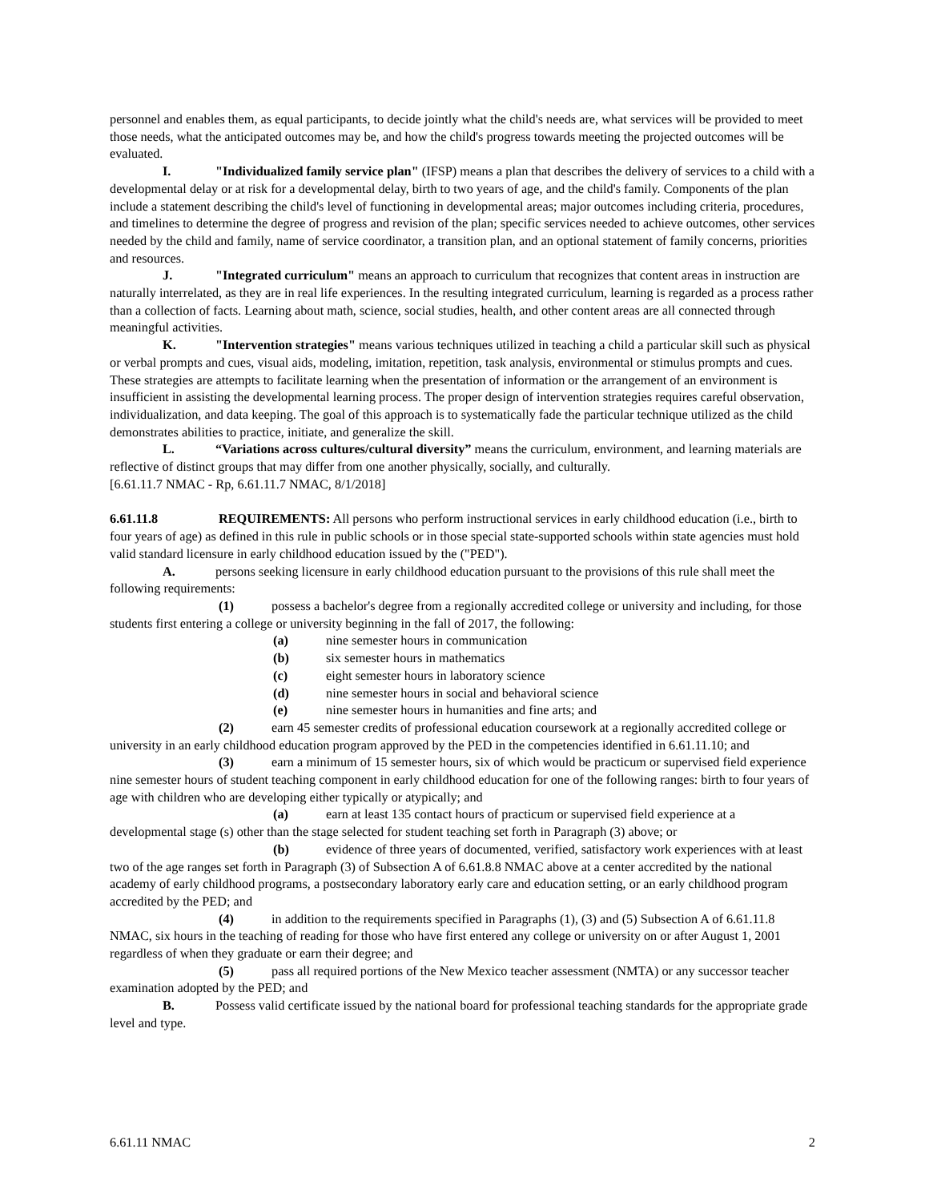personnel and enables them, as equal participants, to decide jointly what the child's needs are, what services will be provided to meet those needs, what the anticipated outcomes may be, and how the child's progress towards meeting the projected outcomes will be evaluated.
I. "Individualized family service plan" (IFSP) means a plan that describes the delivery of services to a child with a developmental delay or at risk for a developmental delay, birth to two years of age, and the child's family. Components of the plan include a statement describing the child's level of functioning in developmental areas; major outcomes including criteria, procedures, and timelines to determine the degree of progress and revision of the plan; specific services needed to achieve outcomes, other services needed by the child and family, name of service coordinator, a transition plan, and an optional statement of family concerns, priorities and resources.
J. "Integrated curriculum" means an approach to curriculum that recognizes that content areas in instruction are naturally interrelated, as they are in real life experiences. In the resulting integrated curriculum, learning is regarded as a process rather than a collection of facts. Learning about math, science, social studies, health, and other content areas are all connected through meaningful activities.
K. "Intervention strategies" means various techniques utilized in teaching a child a particular skill such as physical or verbal prompts and cues, visual aids, modeling, imitation, repetition, task analysis, environmental or stimulus prompts and cues. These strategies are attempts to facilitate learning when the presentation of information or the arrangement of an environment is insufficient in assisting the developmental learning process. The proper design of intervention strategies requires careful observation, individualization, and data keeping. The goal of this approach is to systematically fade the particular technique utilized as the child demonstrates abilities to practice, initiate, and generalize the skill.
L. “Variations across cultures/cultural diversity” means the curriculum, environment, and learning materials are reflective of distinct groups that may differ from one another physically, socially, and culturally.
[6.61.11.7 NMAC - Rp, 6.61.11.7 NMAC, 8/1/2018]
6.61.11.8 REQUIREMENTS: All persons who perform instructional services in early childhood education (i.e., birth to four years of age) as defined in this rule in public schools or in those special state-supported schools within state agencies must hold valid standard licensure in early childhood education issued by the ("PED").
A. persons seeking licensure in early childhood education pursuant to the provisions of this rule shall meet the following requirements:
(1) possess a bachelor's degree from a regionally accredited college or university and including, for those students first entering a college or university beginning in the fall of 2017, the following:
(a) nine semester hours in communication
(b) six semester hours in mathematics
(c) eight semester hours in laboratory science
(d) nine semester hours in social and behavioral science
(e) nine semester hours in humanities and fine arts; and
(2) earn 45 semester credits of professional education coursework at a regionally accredited college or university in an early childhood education program approved by the PED in the competencies identified in 6.61.11.10; and
(3) earn a minimum of 15 semester hours, six of which would be practicum or supervised field experience nine semester hours of student teaching component in early childhood education for one of the following ranges: birth to four years of age with children who are developing either typically or atypically; and
(a) earn at least 135 contact hours of practicum or supervised field experience at a developmental stage (s) other than the stage selected for student teaching set forth in Paragraph (3) above; or
(b) evidence of three years of documented, verified, satisfactory work experiences with at least two of the age ranges set forth in Paragraph (3) of Subsection A of 6.61.8.8 NMAC above at a center accredited by the national academy of early childhood programs, a postsecondary laboratory early care and education setting, or an early childhood program accredited by the PED; and
(4) in addition to the requirements specified in Paragraphs (1), (3) and (5) Subsection A of 6.61.11.8 NMAC, six hours in the teaching of reading for those who have first entered any college or university on or after August 1, 2001 regardless of when they graduate or earn their degree; and
(5) pass all required portions of the New Mexico teacher assessment (NMTA) or any successor teacher examination adopted by the PED; and
B. Possess valid certificate issued by the national board for professional teaching standards for the appropriate grade level and type.
6.61.11 NMAC 2